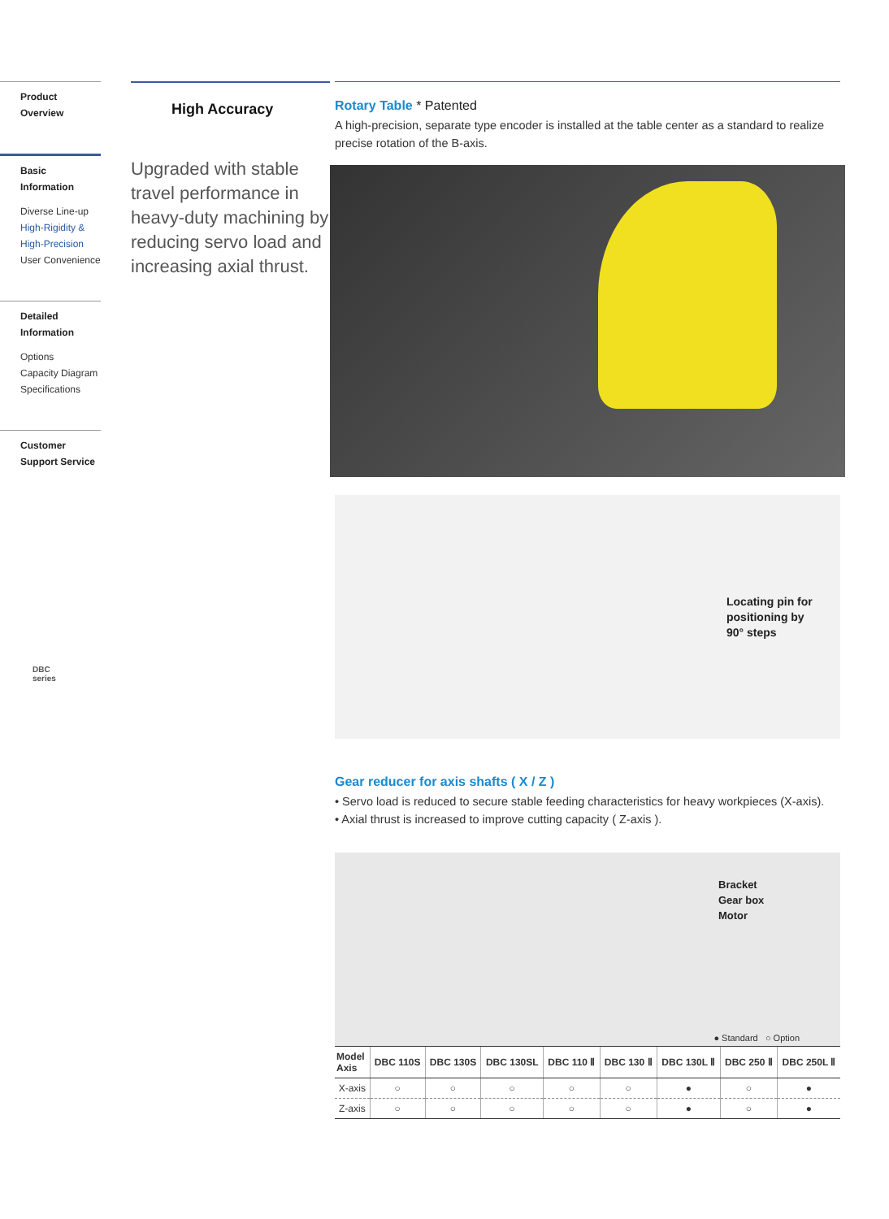Product Overview
Basic Information
Diverse Line-up
High-Rigidity & High-Precision
User Convenience
Detailed Information
Options
Capacity Diagram
Specifications
Customer Support Service
DBC
series
High Accuracy
Upgraded with stable travel performance in heavy-duty machining by reducing servo load and increasing axial thrust.
Rotary Table * Patented
A high-precision, separate type encoder is installed at the table center as a standard to realize precise rotation of the B-axis.
Locating pin for positioning by 90° steps
Gear reducer for axis shafts ( X / Z )
• Servo load is reduced to secure stable feeding characteristics for heavy workpieces (X-axis).
• Axial thrust is increased to improve cutting capacity ( Z-axis ).
Bracket
Gear box
Motor
● Standard ○ Option
| Model Axis | DBC 110S | DBC 130S | DBC 130SL | DBC 110 Ⅱ | DBC 130 Ⅱ | DBC 130L Ⅱ | DBC 250 Ⅱ | DBC 250L Ⅱ |
| --- | --- | --- | --- | --- | --- | --- | --- | --- |
| X-axis | ○ | ○ | ○ | ○ | ○ | ● | ○ | ● |
| Z-axis | ○ | ○ | ○ | ○ | ○ | ● | ○ | ● |